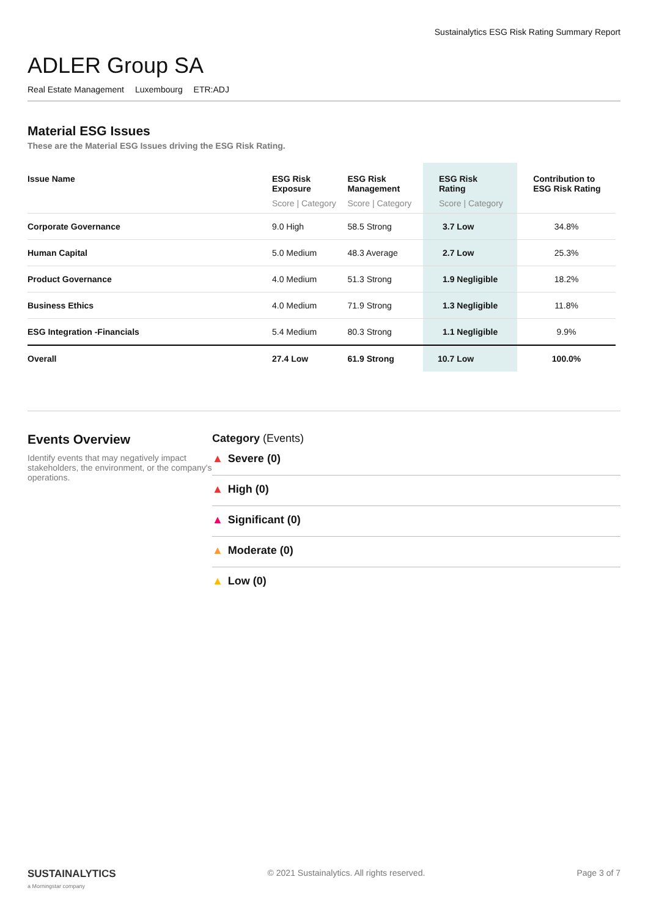Sustainalytics ESG Risk Rating Summary Report
ADLER Group SA
Real Estate Management Luxembourg ETR:ADJ
Material ESG Issues
These are the Material ESG Issues driving the ESG Risk Rating.
| Issue Name | ESG Risk Exposure Score / Category | ESG Risk Management Score / Category | ESG Risk Rating Score / Category | Contribution to ESG Risk Rating |
| --- | --- | --- | --- | --- |
| Corporate Governance | 9.0 High | 58.5 Strong | 3.7 Low | 34.8% |
| Human Capital | 5.0 Medium | 48.3 Average | 2.7 Low | 25.3% |
| Product Governance | 4.0 Medium | 51.3 Strong | 1.9 Negligible | 18.2% |
| Business Ethics | 4.0 Medium | 71.9 Strong | 1.3 Negligible | 11.8% |
| ESG Integration -Financials | 5.4 Medium | 80.3 Strong | 1.1 Negligible | 9.9% |
| Overall | 27.4 Low | 61.9 Strong | 10.7 Low | 100.0% |
Events Overview
Identify events that may negatively impact stakeholders, the environment, or the company's operations.
Category (Events)
▲ Severe (0)
▲ High (0)
▲ Significant (0)
▲ Moderate (0)
▲ Low (0)
SUSTAINALYTICS
a Morningstar company
© 2021 Sustainalytics. All rights reserved.
Page 3 of 7